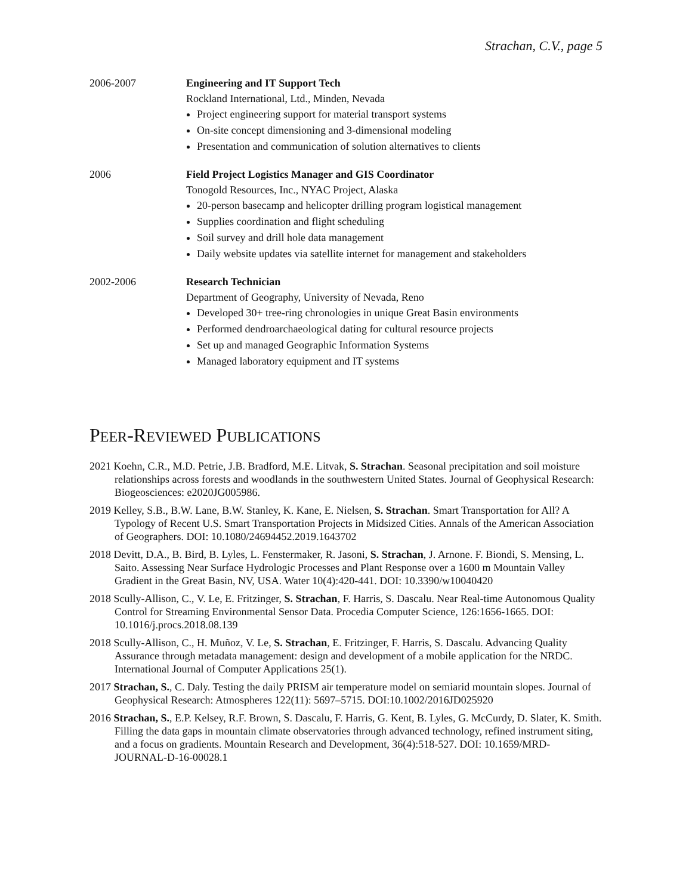Strachan, C.V., page 5
2006-2007 Engineering and IT Support Tech
Rockland International, Ltd., Minden, Nevada
Project engineering support for material transport systems
On-site concept dimensioning and 3-dimensional modeling
Presentation and communication of solution alternatives to clients
2006 Field Project Logistics Manager and GIS Coordinator
Tonogold Resources, Inc., NYAC Project, Alaska
20-person basecamp and helicopter drilling program logistical management
Supplies coordination and flight scheduling
Soil survey and drill hole data management
Daily website updates via satellite internet for management and stakeholders
2002-2006 Research Technician
Department of Geography, University of Nevada, Reno
Developed 30+ tree-ring chronologies in unique Great Basin environments
Performed dendroarchaeological dating for cultural resource projects
Set up and managed Geographic Information Systems
Managed laboratory equipment and IT systems
PEER-REVIEWED PUBLICATIONS
2021 Koehn, C.R., M.D. Petrie, J.B. Bradford, M.E. Litvak, S. Strachan. Seasonal precipitation and soil moisture relationships across forests and woodlands in the southwestern United States. Journal of Geophysical Research: Biogeosciences: e2020JG005986.
2019 Kelley, S.B., B.W. Lane, B.W. Stanley, K. Kane, E. Nielsen, S. Strachan. Smart Transportation for All? A Typology of Recent U.S. Smart Transportation Projects in Midsized Cities. Annals of the American Association of Geographers. DOI: 10.1080/24694452.2019.1643702
2018 Devitt, D.A., B. Bird, B. Lyles, L. Fenstermaker, R. Jasoni, S. Strachan, J. Arnone. F. Biondi, S. Mensing, L. Saito. Assessing Near Surface Hydrologic Processes and Plant Response over a 1600 m Mountain Valley Gradient in the Great Basin, NV, USA. Water 10(4):420-441. DOI: 10.3390/w10040420
2018 Scully-Allison, C., V. Le, E. Fritzinger, S. Strachan, F. Harris, S. Dascalu. Near Real-time Autonomous Quality Control for Streaming Environmental Sensor Data. Procedia Computer Science, 126:1656-1665. DOI: 10.1016/j.procs.2018.08.139
2018 Scully-Allison, C., H. Muñoz, V. Le, S. Strachan, E. Fritzinger, F. Harris, S. Dascalu. Advancing Quality Assurance through metadata management: design and development of a mobile application for the NRDC. International Journal of Computer Applications 25(1).
2017 Strachan, S., C. Daly. Testing the daily PRISM air temperature model on semiarid mountain slopes. Journal of Geophysical Research: Atmospheres 122(11): 5697–5715. DOI:10.1002/2016JD025920
2016 Strachan, S., E.P. Kelsey, R.F. Brown, S. Dascalu, F. Harris, G. Kent, B. Lyles, G. McCurdy, D. Slater, K. Smith. Filling the data gaps in mountain climate observatories through advanced technology, refined instrument siting, and a focus on gradients. Mountain Research and Development, 36(4):518-527. DOI: 10.1659/MRD-JOURNAL-D-16-00028.1